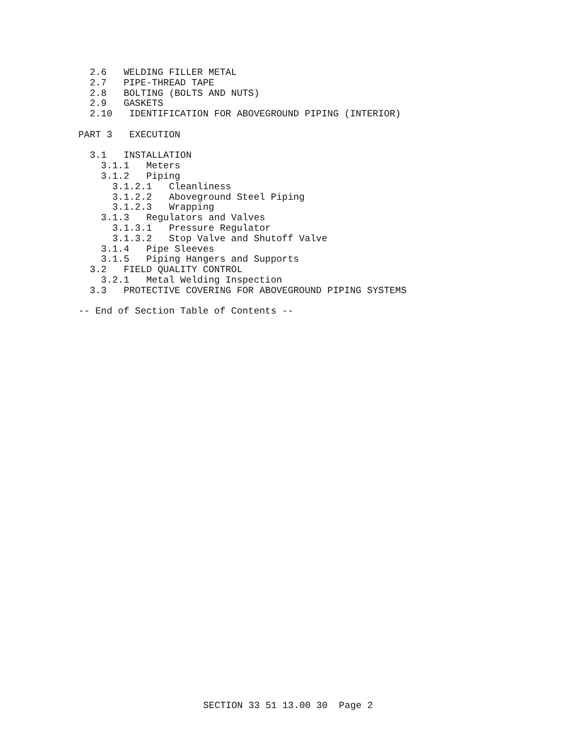2.6   WELDING FILLER METAL
  2.7   PIPE-THREAD TAPE
  2.8   BOLTING (BOLTS AND NUTS)
  2.9   GASKETS
  2.10   IDENTIFICATION FOR ABOVEGROUND PIPING (INTERIOR)

PART 3   EXECUTION

  3.1   INSTALLATION
    3.1.1   Meters
    3.1.2   Piping
      3.1.2.1   Cleanliness
      3.1.2.2   Aboveground Steel Piping
      3.1.2.3   Wrapping
    3.1.3   Regulators and Valves
      3.1.3.1   Pressure Regulator
      3.1.3.2   Stop Valve and Shutoff Valve
    3.1.4   Pipe Sleeves
    3.1.5   Piping Hangers and Supports
  3.2   FIELD QUALITY CONTROL
    3.2.1   Metal Welding Inspection
  3.3   PROTECTIVE COVERING FOR ABOVEGROUND PIPING SYSTEMS

-- End of Section Table of Contents --
SECTION 33 51 13.00 30 Page 2